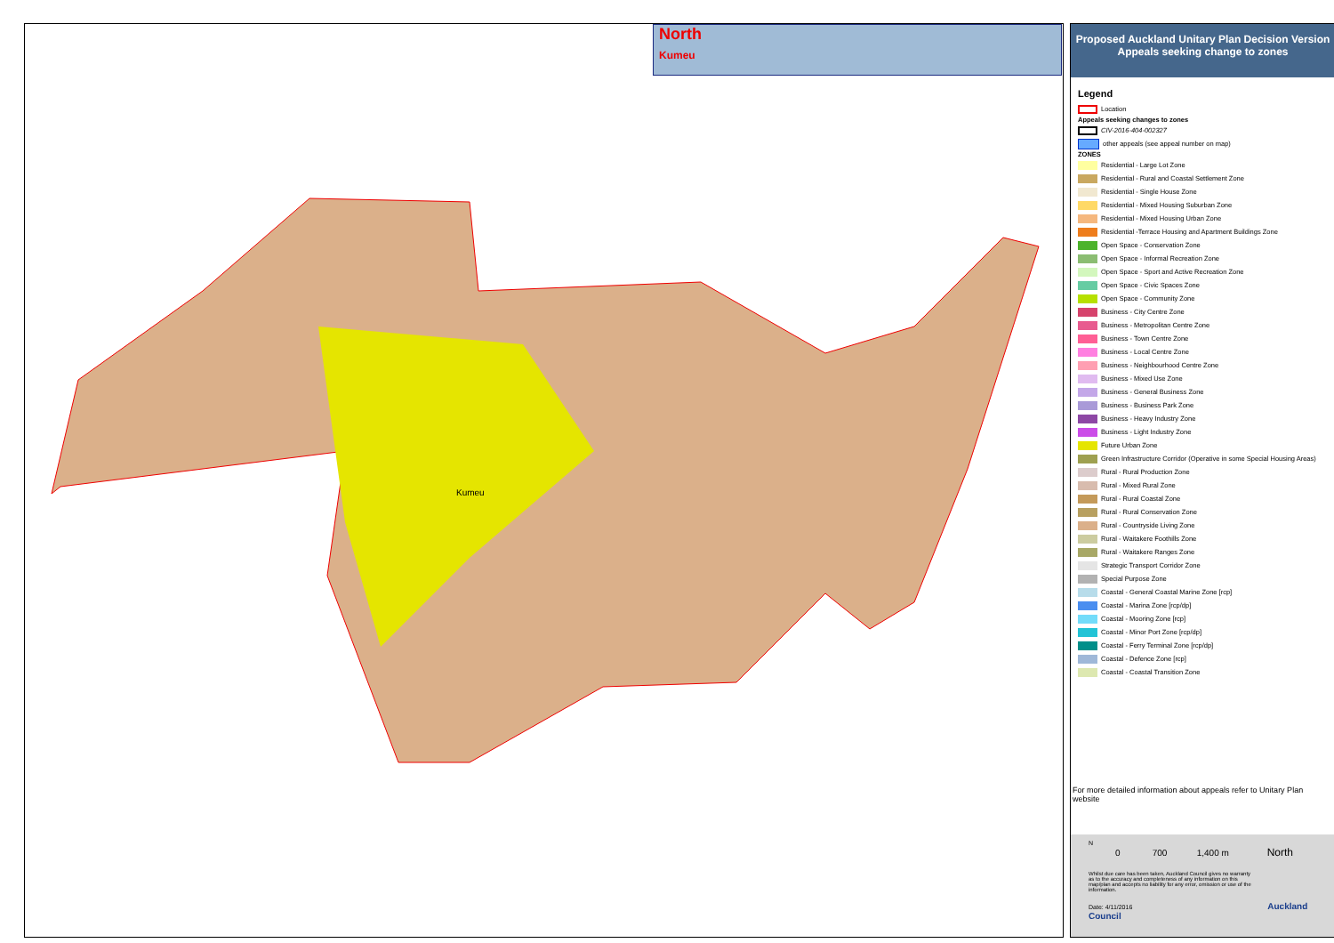Kumeu
North
Kumeu
Proposed Auckland Unitary Plan Decision Version
Appeals seeking change to zones
Legend
Location
Appeals seeking changes to zones
CIV-2016-404-002327
other appeals (see appeal number on map)
ZONES
Residential - Large Lot Zone
Residential - Rural and Coastal Settlement Zone
Residential - Single House Zone
Residential - Mixed Housing Suburban Zone
Residential - Mixed Housing Urban Zone
Residential -Terrace Housing and Apartment Buildings Zone
Open Space - Conservation Zone
Open Space - Informal Recreation Zone
Open Space - Sport and Active Recreation Zone
Open Space - Civic Spaces Zone
Open Space - Community Zone
Business - City Centre Zone
Business - Metropolitan Centre Zone
Business - Town Centre Zone
Business - Local Centre Zone
Business - Neighbourhood Centre Zone
Business - Mixed Use Zone
Business - General Business Zone
Business - Business Park Zone
Business - Heavy Industry Zone
Business - Light Industry Zone
Future Urban Zone
Green Infrastructure Corridor (Operative in some Special Housing Areas)
Rural - Rural Production Zone
Rural - Mixed Rural Zone
Rural - Rural Coastal Zone
Rural - Rural Conservation Zone
Rural - Countryside Living Zone
Rural - Waitakere Foothills Zone
Rural - Waitakere Ranges Zone
Strategic Transport Corridor Zone
Special Purpose Zone
Coastal - General Coastal Marine Zone [rcp]
Coastal - Marina Zone [rcp/dp]
Coastal - Mooring Zone [rcp]
Coastal - Minor Port Zone [rcp/dp]
Coastal - Ferry Terminal Zone [rcp/dp]
Coastal - Defence Zone [rcp]
Coastal - Coastal Transition Zone
For more detailed information about appeals refer to Unitary Plan website
N
0 700 1,400 m North
Whilst due care has been taken, Auckland Council gives no warranty as to the accuracy and completeness of any information on this map/plan and accepts no liability for any error, omission or use of the information.
Date: 4/11/2016 Auckland Council